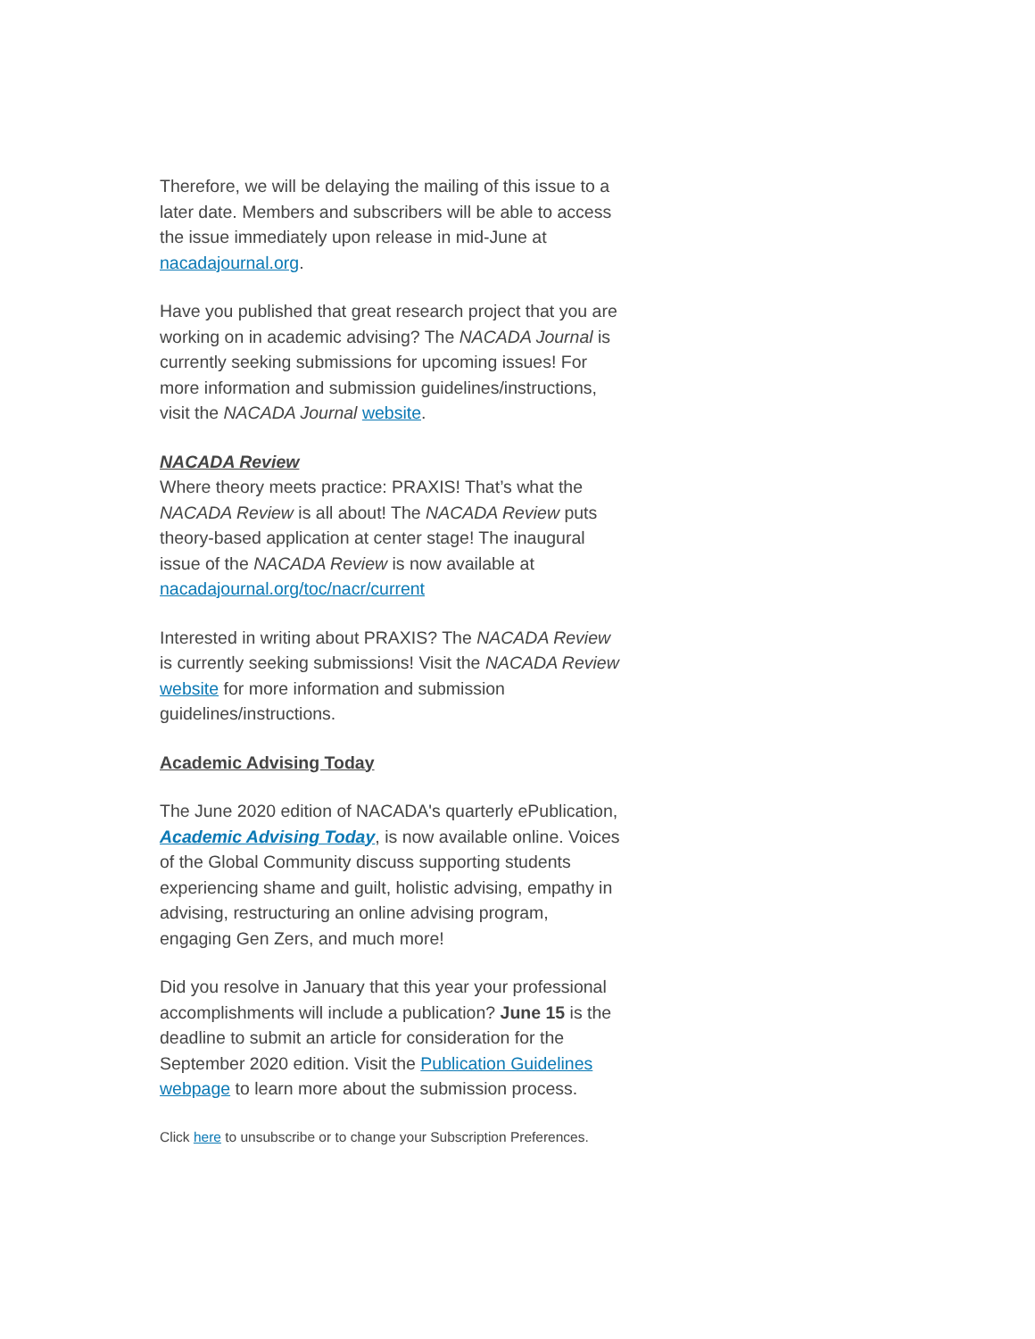Therefore, we will be delaying the mailing of this issue to a later date. Members and subscribers will be able to access the issue immediately upon release in mid-June at nacadajournal.org.
Have you published that great research project that you are working on in academic advising? The NACADA Journal is currently seeking submissions for upcoming issues! For more information and submission guidelines/instructions, visit the NACADA Journal website.
NACADA Review
Where theory meets practice: PRAXIS! That’s what the NACADA Review is all about! The NACADA Review puts theory-based application at center stage! The inaugural issue of the NACADA Review is now available at nacadajournal.org/toc/nacr/current
Interested in writing about PRAXIS? The NACADA Review is currently seeking submissions! Visit the NACADA Review website for more information and submission guidelines/instructions.
Academic Advising Today
The June 2020 edition of NACADA's quarterly ePublication, Academic Advising Today, is now available online. Voices of the Global Community discuss supporting students experiencing shame and guilt, holistic advising, empathy in advising, restructuring an online advising program, engaging Gen Zers, and much more!
Did you resolve in January that this year your professional accomplishments will include a publication? June 15 is the deadline to submit an article for consideration for the September 2020 edition. Visit the Publication Guidelines webpage to learn more about the submission process.
Click here to unsubscribe or to change your Subscription Preferences.